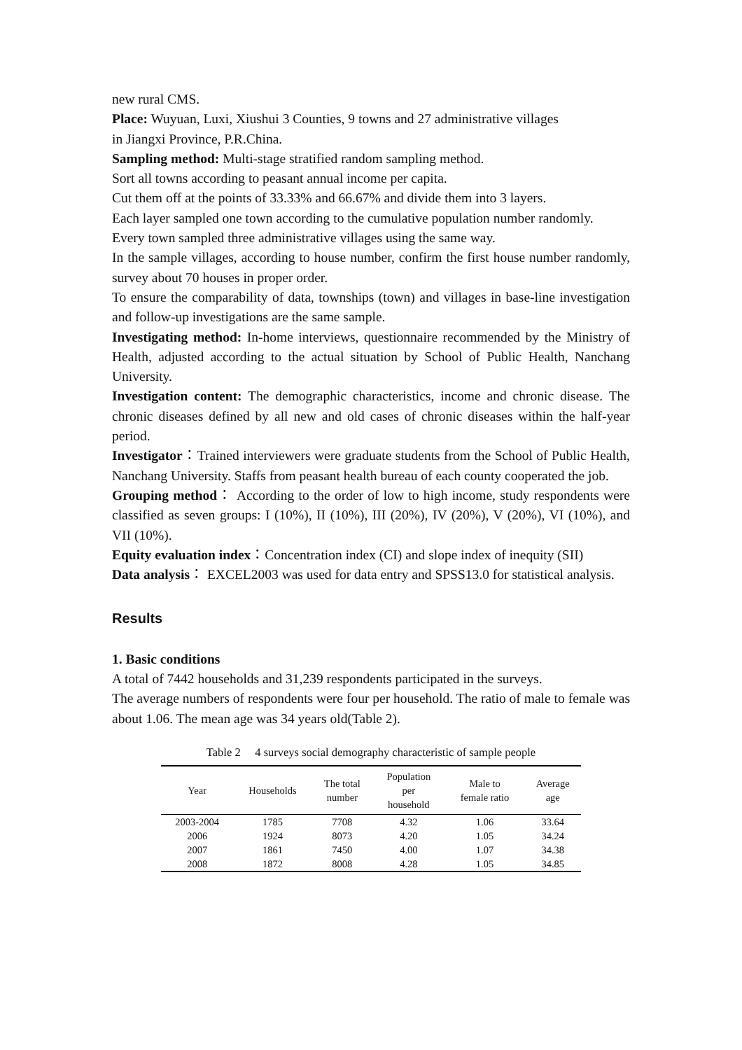new rural CMS.
Place: Wuyuan, Luxi, Xiushui 3 Counties, 9 towns and 27 administrative villages
in Jiangxi Province, P.R.China.
Sampling method: Multi-stage stratified random sampling method.
Sort all towns according to peasant annual income per capita.
Cut them off at the points of 33.33% and 66.67% and divide them into 3 layers.
Each layer sampled one town according to the cumulative population number randomly.
Every town sampled three administrative villages using the same way.
In the sample villages, according to house number, confirm the first house number randomly, survey about 70 houses in proper order.
To ensure the comparability of data, townships (town) and villages in base-line investigation and follow-up investigations are the same sample.
Investigating method: In-home interviews, questionnaire recommended by the Ministry of Health, adjusted according to the actual situation by School of Public Health, Nanchang University.
Investigation content: The demographic characteristics, income and chronic disease. The chronic diseases defined by all new and old cases of chronic diseases within the half-year period.
Investigator：Trained interviewers were graduate students from the School of Public Health, Nanchang University. Staffs from peasant health bureau of each county cooperated the job.
Grouping method： According to the order of low to high income, study respondents were classified as seven groups: I (10%), II (10%), III (20%), IV (20%), V (20%), VI (10%), and VII (10%).
Equity evaluation index：Concentration index (CI) and slope index of inequity (SII)
Data analysis： EXCEL2003 was used for data entry and SPSS13.0 for statistical analysis.
Results
1. Basic conditions
A total of 7442 households and 31,239 respondents participated in the surveys.
The average numbers of respondents were four per household. The ratio of male to female was about 1.06. The mean age was 34 years old(Table 2).
Table 2 4 surveys social demography characteristic of sample people
| Year | Households | The total number | Population per household | Male to female ratio | Average age |
| --- | --- | --- | --- | --- | --- |
| 2003-2004 | 1785 | 7708 | 4.32 | 1.06 | 33.64 |
| 2006 | 1924 | 8073 | 4.20 | 1.05 | 34.24 |
| 2007 | 1861 | 7450 | 4.00 | 1.07 | 34.38 |
| 2008 | 1872 | 8008 | 4.28 | 1.05 | 34.85 |